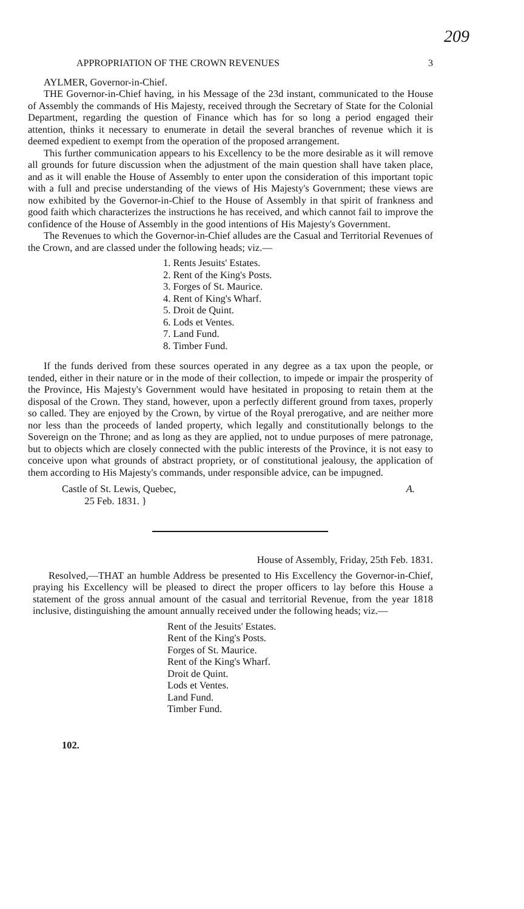209
APPROPRIATION OF THE CROWN REVENUES 3
AYLMER, Governor-in-Chief.
THE Governor-in-Chief having, in his Message of the 23d instant, communicated to the House of Assembly the commands of His Majesty, received through the Secretary of State for the Colonial Department, regarding the question of Finance which has for so long a period engaged their attention, thinks it necessary to enumerate in detail the several branches of revenue which it is deemed expedient to exempt from the operation of the proposed arrangement.
This further communication appears to his Excellency to be the more desirable as it will remove all grounds for future discussion when the adjustment of the main question shall have taken place, and as it will enable the House of Assembly to enter upon the consideration of this important topic with a full and precise understanding of the views of His Majesty's Government; these views are now exhibited by the Governor-in-Chief to the House of Assembly in that spirit of frankness and good faith which characterizes the instructions he has received, and which cannot fail to improve the confidence of the House of Assembly in the good intentions of His Majesty's Government.
The Revenues to which the Governor-in-Chief alludes are the Casual and Territorial Revenues of the Crown, and are classed under the following heads; viz.—
1. Rents Jesuits' Estates.
2. Rent of the King's Posts.
3. Forges of St. Maurice.
4. Rent of King's Wharf.
5. Droit de Quint.
6. Lods et Ventes.
7. Land Fund.
8. Timber Fund.
If the funds derived from these sources operated in any degree as a tax upon the people, or tended, either in their nature or in the mode of their collection, to impede or impair the prosperity of the Province, His Majesty's Government would have hesitated in proposing to retain them at the disposal of the Crown. They stand, however, upon a perfectly different ground from taxes, properly so called. They are enjoyed by the Crown, by virtue of the Royal prerogative, and are neither more nor less than the proceeds of landed property, which legally and constitutionally belongs to the Sovereign on the Throne; and as long as they are applied, not to undue purposes of mere patronage, but to objects which are closely connected with the public interests of the Province, it is not easy to conceive upon what grounds of abstract propriety, or of constitutional jealousy, the application of them according to His Majesty's commands, under responsible advice, can be impugned.
Castle of St. Lewis, Quebec,
25 Feb. 1831. } A.
House of Assembly, Friday, 25th Feb. 1831.
Resolved,—THAT an humble Address be presented to His Excellency the Governor-in-Chief, praying his Excellency will be pleased to direct the proper officers to lay before this House a statement of the gross annual amount of the casual and territorial Revenue, from the year 1818 inclusive, distinguishing the amount annually received under the following heads; viz.—
Rent of the Jesuits' Estates.
Rent of the King's Posts.
Forges of St. Maurice.
Rent of the King's Wharf.
Droit de Quint.
Lods et Ventes.
Land Fund.
Timber Fund.
102.